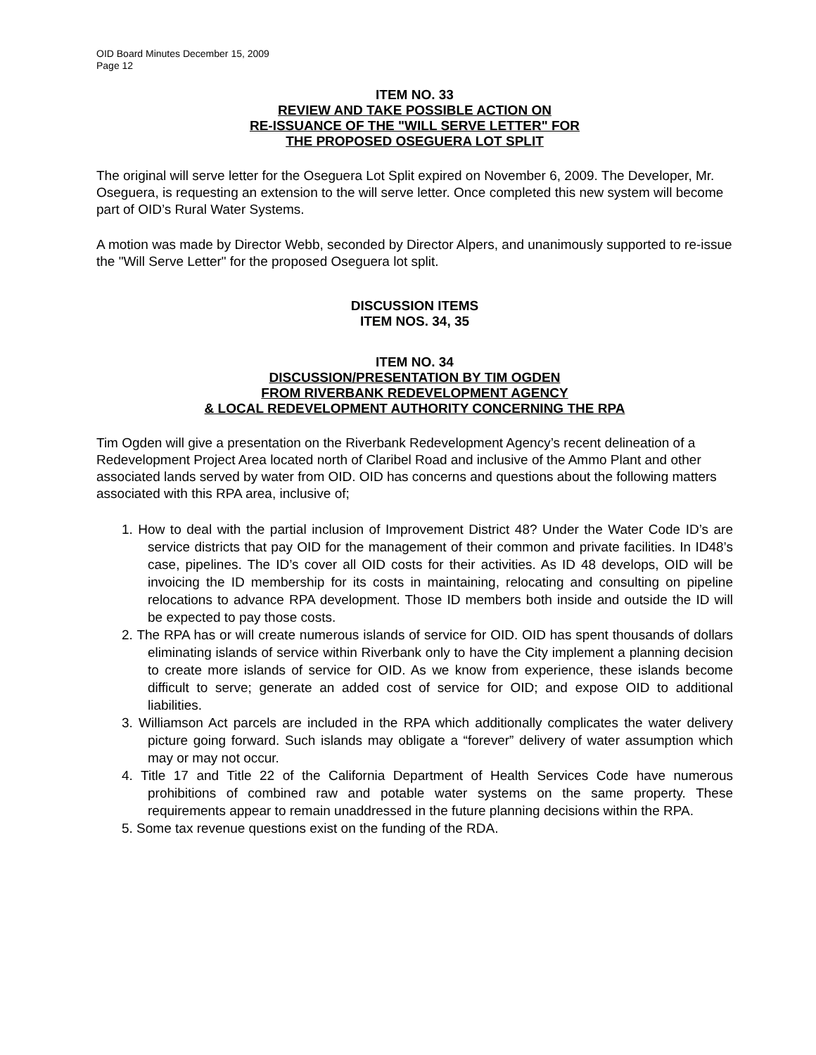OID Board Minutes December 15, 2009
Page 12
ITEM NO. 33
REVIEW AND TAKE POSSIBLE ACTION ON
RE-ISSUANCE OF THE "WILL SERVE LETTER" FOR
THE PROPOSED OSEGUERA LOT SPLIT
The original will serve letter for the Oseguera Lot Split expired on November 6, 2009. The Developer, Mr. Oseguera, is requesting an extension to the will serve letter. Once completed this new system will become part of OID’s Rural Water Systems.
A motion was made by Director Webb, seconded by Director Alpers, and unanimously supported to re-issue the "Will Serve Letter" for the proposed Oseguera lot split.
DISCUSSION ITEMS
ITEM NOS. 34, 35
ITEM NO. 34
DISCUSSION/PRESENTATION BY TIM OGDEN
FROM RIVERBANK REDEVELOPMENT AGENCY
& LOCAL REDEVELOPMENT AUTHORITY CONCERNING THE RPA
Tim Ogden will give a presentation on the Riverbank Redevelopment Agency’s recent delineation of a Redevelopment Project Area located north of Claribel Road and inclusive of the Ammo Plant and other associated lands served by water from OID. OID has concerns and questions about the following matters associated with this RPA area, inclusive of;
1. How to deal with the partial inclusion of Improvement District 48? Under the Water Code ID’s are service districts that pay OID for the management of their common and private facilities. In ID48’s case, pipelines. The ID’s cover all OID costs for their activities. As ID 48 develops, OID will be invoicing the ID membership for its costs in maintaining, relocating and consulting on pipeline relocations to advance RPA development. Those ID members both inside and outside the ID will be expected to pay those costs.
2. The RPA has or will create numerous islands of service for OID. OID has spent thousands of dollars eliminating islands of service within Riverbank only to have the City implement a planning decision to create more islands of service for OID. As we know from experience, these islands become difficult to serve; generate an added cost of service for OID; and expose OID to additional liabilities.
3. Williamson Act parcels are included in the RPA which additionally complicates the water delivery picture going forward. Such islands may obligate a “forever” delivery of water assumption which may or may not occur.
4. Title 17 and Title 22 of the California Department of Health Services Code have numerous prohibitions of combined raw and potable water systems on the same property. These requirements appear to remain unaddressed in the future planning decisions within the RPA.
5. Some tax revenue questions exist on the funding of the RDA.